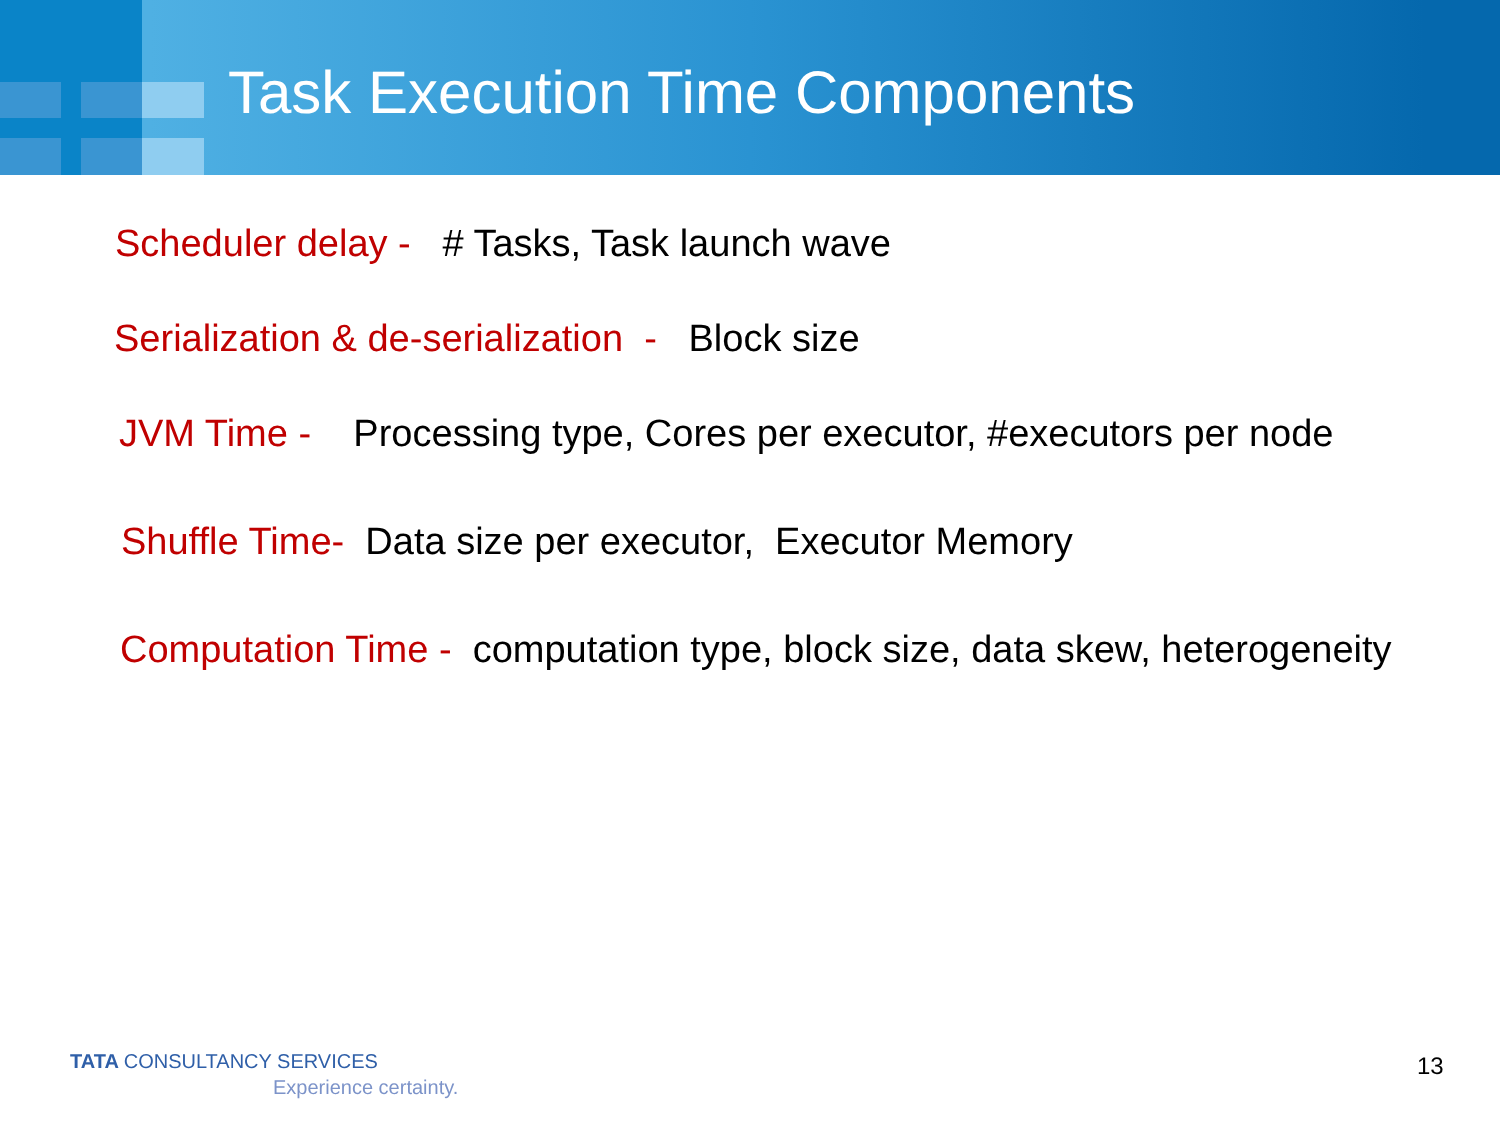Task Execution Time Components
Scheduler delay - # Tasks, Task launch wave
Serialization & de-serialization - Block size
JVM Time - Processing type, Cores per executor, #executors per node
Shuffle Time- Data size per executor, Executor Memory
Computation Time - computation type, block size, data skew, heterogeneity
TATA CONSULTANCY SERVICES
Experience certainty.
13